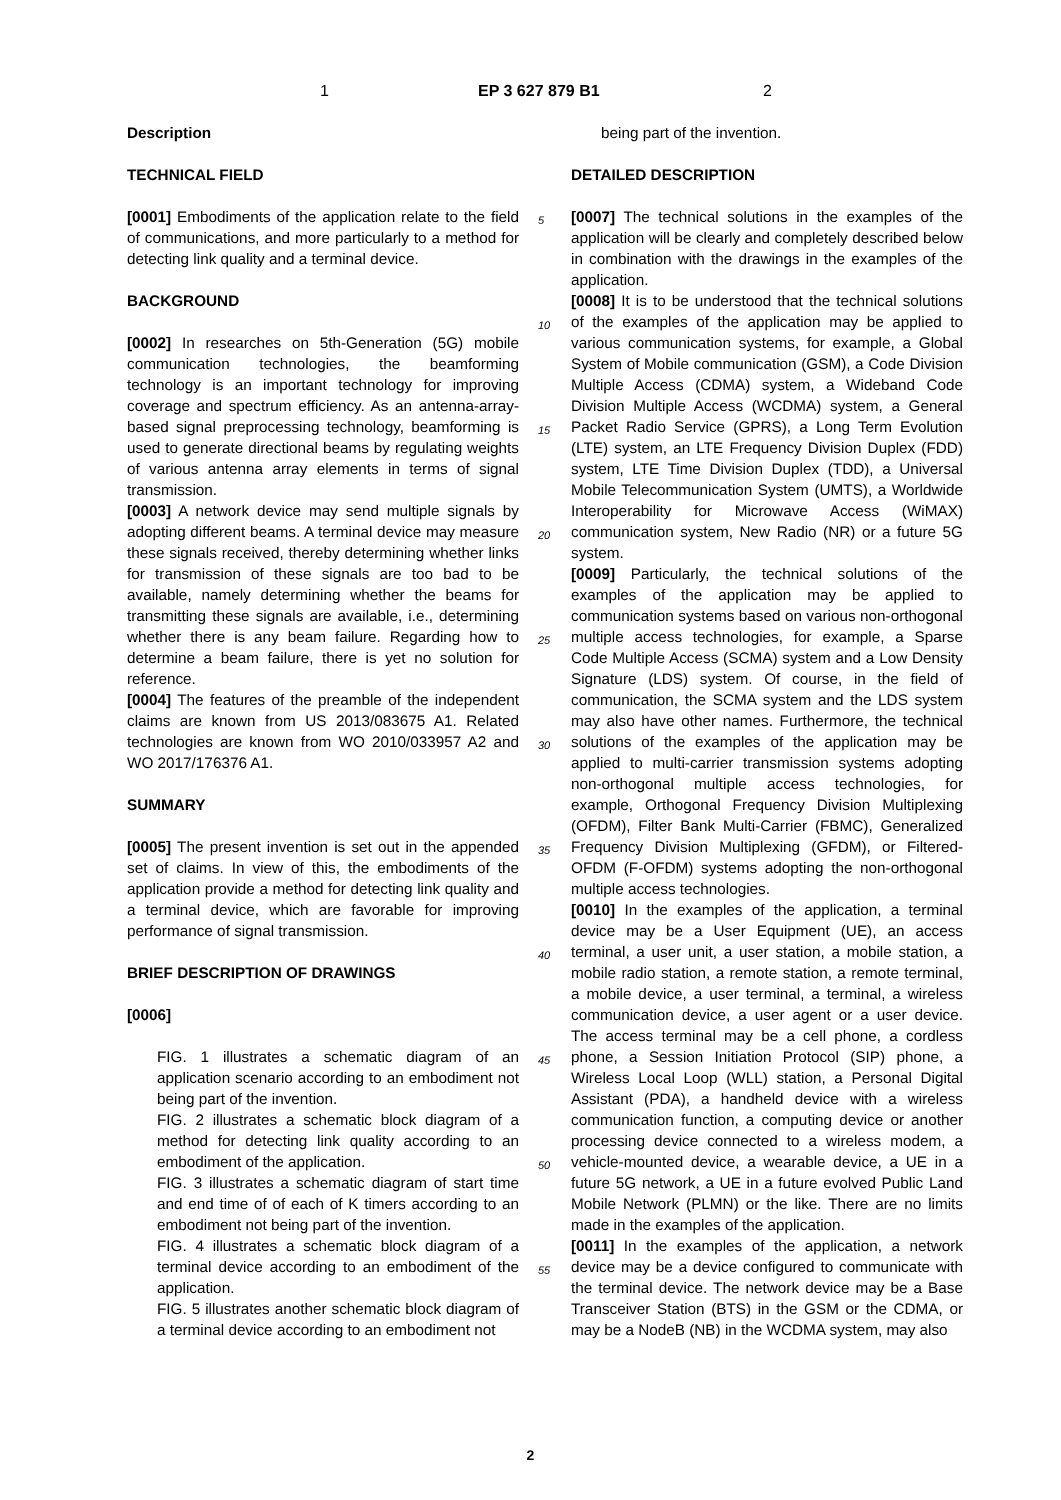1 EP 3 627 879 B1 2
Description
TECHNICAL FIELD
[0001] Embodiments of the application relate to the field of communications, and more particularly to a method for detecting link quality and a terminal device.
BACKGROUND
[0002] In researches on 5th-Generation (5G) mobile communication technologies, the beamforming technology is an important technology for improving coverage and spectrum efficiency. As an antenna-array-based signal preprocessing technology, beamforming is used to generate directional beams by regulating weights of various antenna array elements in terms of signal transmission.
[0003] A network device may send multiple signals by adopting different beams. A terminal device may measure these signals received, thereby determining whether links for transmission of these signals are too bad to be available, namely determining whether the beams for transmitting these signals are available, i.e., determining whether there is any beam failure. Regarding how to determine a beam failure, there is yet no solution for reference.
[0004] The features of the preamble of the independent claims are known from US 2013/083675 A1. Related technologies are known from WO 2010/033957 A2 and WO 2017/176376 A1.
SUMMARY
[0005] The present invention is set out in the appended set of claims. In view of this, the embodiments of the application provide a method for detecting link quality and a terminal device, which are favorable for improving performance of signal transmission.
BRIEF DESCRIPTION OF DRAWINGS
[0006]
FIG. 1 illustrates a schematic diagram of an application scenario according to an embodiment not being part of the invention.
FIG. 2 illustrates a schematic block diagram of a method for detecting link quality according to an embodiment of the application.
FIG. 3 illustrates a schematic diagram of start time and end time of of each of K timers according to an embodiment not being part of the invention.
FIG. 4 illustrates a schematic block diagram of a terminal device according to an embodiment of the application.
FIG. 5 illustrates another schematic block diagram of a terminal device according to an embodiment not
being part of the invention.
DETAILED DESCRIPTION
[0007] The technical solutions in the examples of the application will be clearly and completely described below in combination with the drawings in the examples of the application.
[0008] It is to be understood that the technical solutions of the examples of the application may be applied to various communication systems, for example, a Global System of Mobile communication (GSM), a Code Division Multiple Access (CDMA) system, a Wideband Code Division Multiple Access (WCDMA) system, a General Packet Radio Service (GPRS), a Long Term Evolution (LTE) system, an LTE Frequency Division Duplex (FDD) system, LTE Time Division Duplex (TDD), a Universal Mobile Telecommunication System (UMTS), a Worldwide Interoperability for Microwave Access (WiMAX) communication system, New Radio (NR) or a future 5G system.
[0009] Particularly, the technical solutions of the examples of the application may be applied to communication systems based on various non-orthogonal multiple access technologies, for example, a Sparse Code Multiple Access (SCMA) system and a Low Density Signature (LDS) system. Of course, in the field of communication, the SCMA system and the LDS system may also have other names. Furthermore, the technical solutions of the examples of the application may be applied to multi-carrier transmission systems adopting non-orthogonal multiple access technologies, for example, Orthogonal Frequency Division Multiplexing (OFDM), Filter Bank Multi-Carrier (FBMC), Generalized Frequency Division Multiplexing (GFDM), or Filtered-OFDM (F-OFDM) systems adopting the non-orthogonal multiple access technologies.
[0010] In the examples of the application, a terminal device may be a User Equipment (UE), an access terminal, a user unit, a user station, a mobile station, a mobile radio station, a remote station, a remote terminal, a mobile device, a user terminal, a terminal, a wireless communication device, a user agent or a user device. The access terminal may be a cell phone, a cordless phone, a Session Initiation Protocol (SIP) phone, a Wireless Local Loop (WLL) station, a Personal Digital Assistant (PDA), a handheld device with a wireless communication function, a computing device or another processing device connected to a wireless modem, a vehicle-mounted device, a wearable device, a UE in a future 5G network, a UE in a future evolved Public Land Mobile Network (PLMN) or the like. There are no limits made in the examples of the application.
[0011] In the examples of the application, a network device may be a device configured to communicate with the terminal device. The network device may be a Base Transceiver Station (BTS) in the GSM or the CDMA, or may be a NodeB (NB) in the WCDMA system, may also
5
10
15
20
25
30
35
40
45
50
55
2